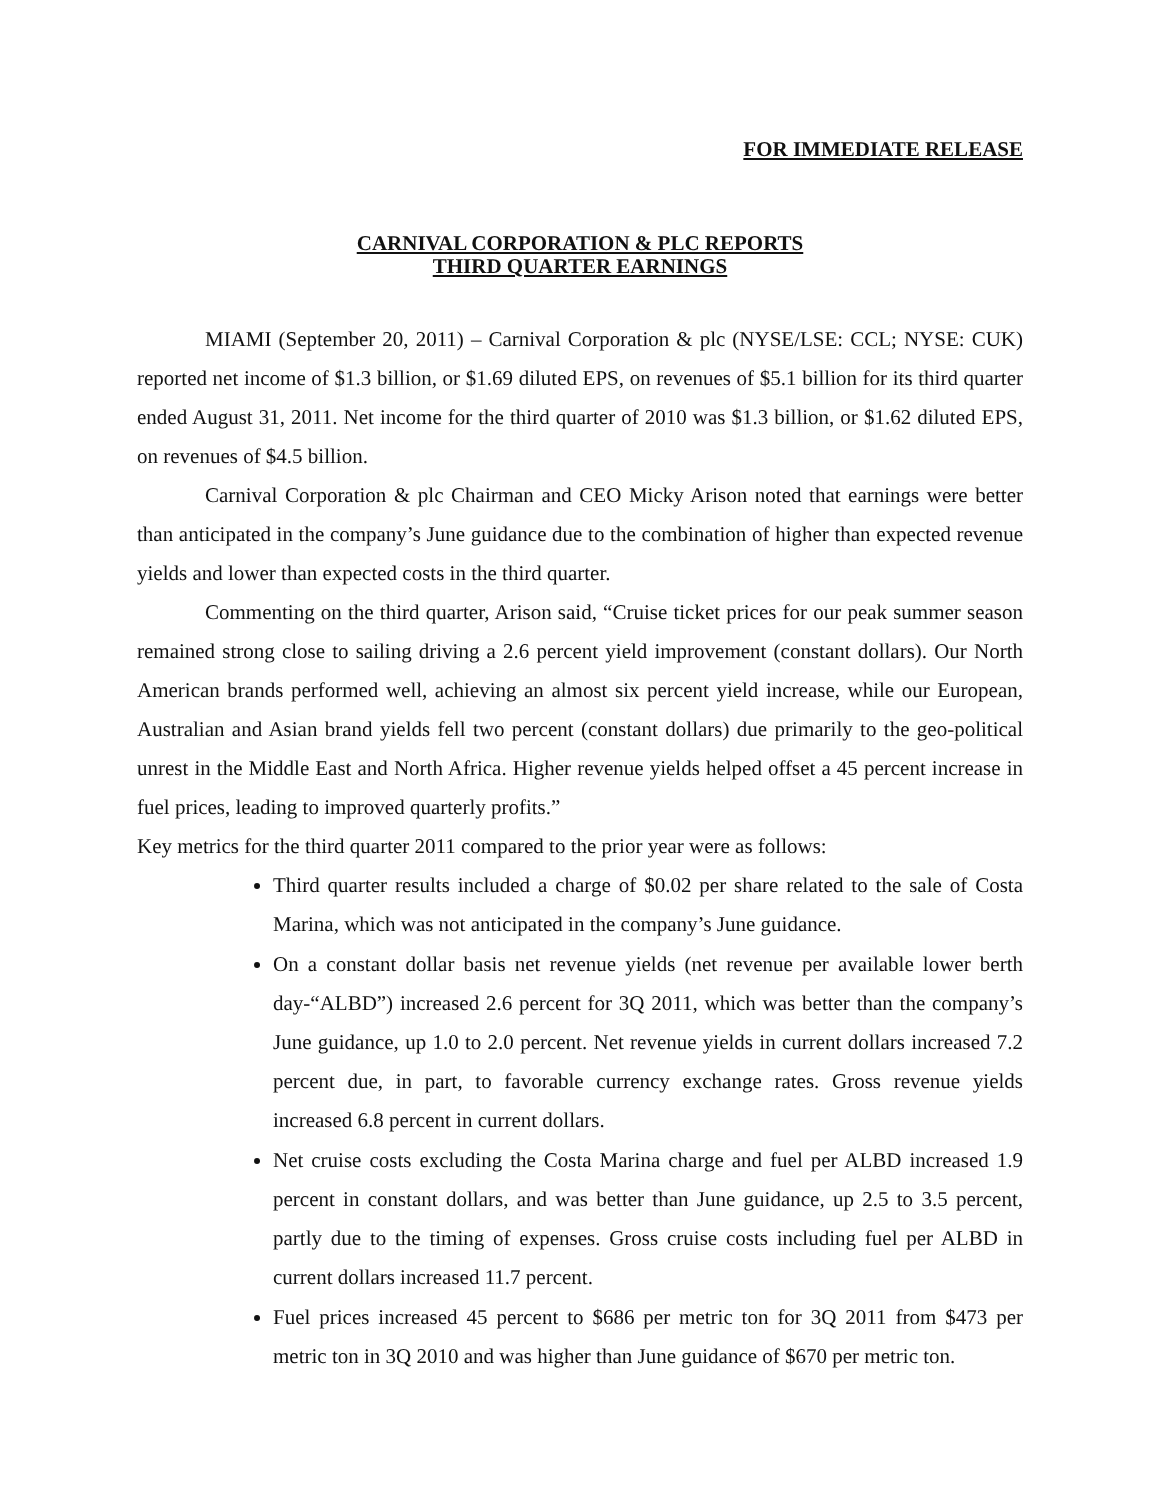FOR IMMEDIATE RELEASE
CARNIVAL CORPORATION & PLC REPORTS
THIRD QUARTER EARNINGS
MIAMI (September 20, 2011) – Carnival Corporation & plc (NYSE/LSE: CCL; NYSE: CUK) reported net income of $1.3 billion, or $1.69 diluted EPS, on revenues of $5.1 billion for its third quarter ended August 31, 2011. Net income for the third quarter of 2010 was $1.3 billion, or $1.62 diluted EPS, on revenues of $4.5 billion.
Carnival Corporation & plc Chairman and CEO Micky Arison noted that earnings were better than anticipated in the company’s June guidance due to the combination of higher than expected revenue yields and lower than expected costs in the third quarter.
Commenting on the third quarter, Arison said, “Cruise ticket prices for our peak summer season remained strong close to sailing driving a 2.6 percent yield improvement (constant dollars). Our North American brands performed well, achieving an almost six percent yield increase, while our European, Australian and Asian brand yields fell two percent (constant dollars) due primarily to the geo-political unrest in the Middle East and North Africa. Higher revenue yields helped offset a 45 percent increase in fuel prices, leading to improved quarterly profits.”
Key metrics for the third quarter 2011 compared to the prior year were as follows:
Third quarter results included a charge of $0.02 per share related to the sale of Costa Marina, which was not anticipated in the company’s June guidance.
On a constant dollar basis net revenue yields (net revenue per available lower berth day-“ALBD”) increased 2.6 percent for 3Q 2011, which was better than the company’s June guidance, up 1.0 to 2.0 percent. Net revenue yields in current dollars increased 7.2 percent due, in part, to favorable currency exchange rates. Gross revenue yields increased 6.8 percent in current dollars.
Net cruise costs excluding the Costa Marina charge and fuel per ALBD increased 1.9 percent in constant dollars, and was better than June guidance, up 2.5 to 3.5 percent, partly due to the timing of expenses. Gross cruise costs including fuel per ALBD in current dollars increased 11.7 percent.
Fuel prices increased 45 percent to $686 per metric ton for 3Q 2011 from $473 per metric ton in 3Q 2010 and was higher than June guidance of $670 per metric ton.